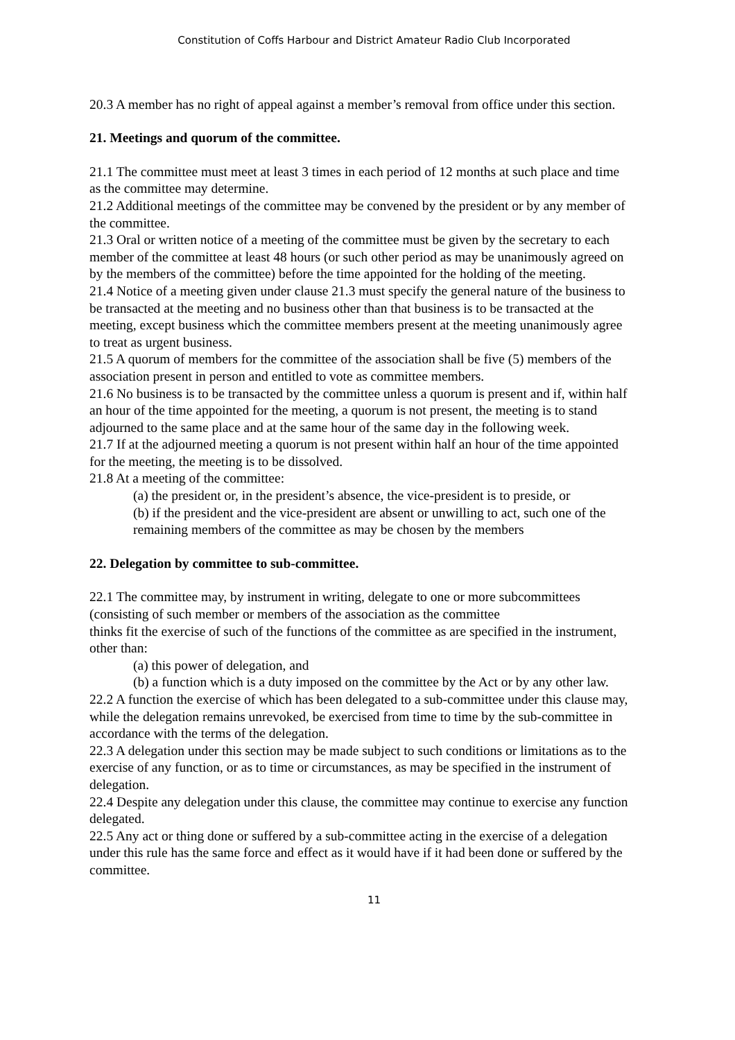Constitution of Coffs Harbour and District Amateur Radio Club Incorporated
20.3 A member has no right of appeal against a member’s removal from office under this section.
21. Meetings and quorum of the committee.
21.1 The committee must meet at least 3 times in each period of 12 months at such place and time as the committee may determine.
21.2 Additional meetings of the committee may be convened by the president or by any member of the committee.
21.3 Oral or written notice of a meeting of the committee must be given by the secretary to each member of the committee at least 48 hours (or such other period as may be unanimously agreed on by the members of the committee) before the time appointed for the holding of the meeting.
21.4 Notice of a meeting given under clause 21.3 must specify the general nature of the business to be transacted at the meeting and no business other than that business is to be transacted at the meeting, except business which the committee members present at the meeting unanimously agree to treat as urgent business.
21.5 A quorum of members for the committee of the association shall be five (5) members of the association present in person and entitled to vote as committee members.
21.6 No business is to be transacted by the committee unless a quorum is present and if, within half an hour of the time appointed for the meeting, a quorum is not present, the meeting is to stand adjourned to the same place and at the same hour of the same day in the following week.
21.7 If at the adjourned meeting a quorum is not present within half an hour of the time appointed for the meeting, the meeting is to be dissolved.
21.8 At a meeting of the committee:
(a) the president or, in the president’s absence, the vice-president is to preside, or
(b) if the president and the vice-president are absent or unwilling to act, such one of the remaining members of the committee as may be chosen by the members
22. Delegation by committee to sub-committee.
22.1 The committee may, by instrument in writing, delegate to one or more subcommittees (consisting of such member or members of the association as the committee
thinks fit the exercise of such of the functions of the committee as are specified in the instrument, other than:
(a) this power of delegation, and
(b) a function which is a duty imposed on the committee by the Act or by any other law.
22.2 A function the exercise of which has been delegated to a sub-committee under this clause may, while the delegation remains unrevoked, be exercised from time to time by the sub-committee in accordance with the terms of the delegation.
22.3 A delegation under this section may be made subject to such conditions or limitations as to the exercise of any function, or as to time or circumstances, as may be specified in the instrument of delegation.
22.4 Despite any delegation under this clause, the committee may continue to exercise any function delegated.
22.5 Any act or thing done or suffered by a sub-committee acting in the exercise of a delegation under this rule has the same force and effect as it would have if it had been done or suffered by the committee.
11